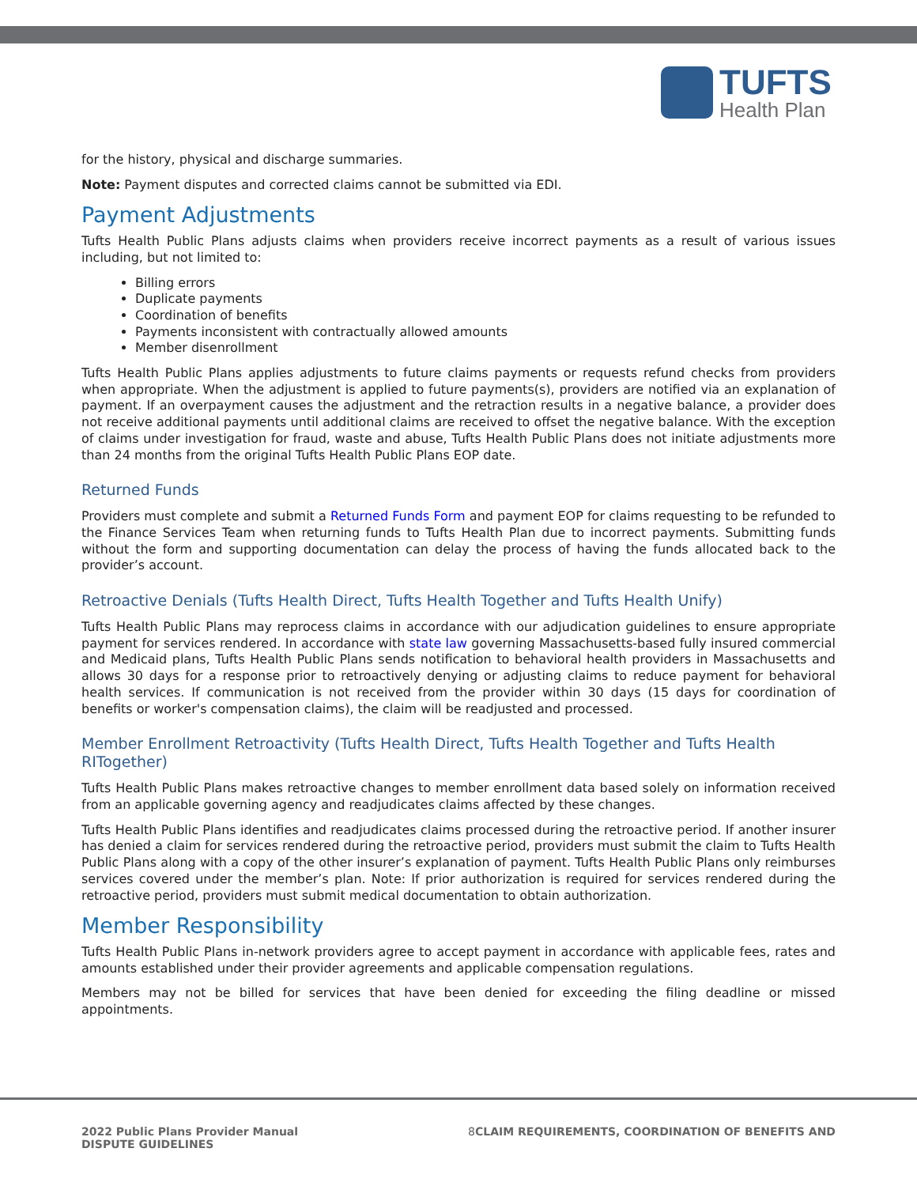TUFTS
Health Plan
for the history, physical and discharge summaries.
Note: Payment disputes and corrected claims cannot be submitted via EDI.
Payment Adjustments
Tufts Health Public Plans adjusts claims when providers receive incorrect payments as a result of various issues including, but not limited to:
Billing errors
Duplicate payments
Coordination of benefits
Payments inconsistent with contractually allowed amounts
Member disenrollment
Tufts Health Public Plans applies adjustments to future claims payments or requests refund checks from providers when appropriate. When the adjustment is applied to future payments(s), providers are notified via an explanation of payment. If an overpayment causes the adjustment and the retraction results in a negative balance, a provider does not receive additional payments until additional claims are received to offset the negative balance. With the exception of claims under investigation for fraud, waste and abuse, Tufts Health Public Plans does not initiate adjustments more than 24 months from the original Tufts Health Public Plans EOP date.
Returned Funds
Providers must complete and submit a Returned Funds Form and payment EOP for claims requesting to be refunded to the Finance Services Team when returning funds to Tufts Health Plan due to incorrect payments. Submitting funds without the form and supporting documentation can delay the process of having the funds allocated back to the provider’s account.
Retroactive Denials (Tufts Health Direct, Tufts Health Together and Tufts Health Unify)
Tufts Health Public Plans may reprocess claims in accordance with our adjudication guidelines to ensure appropriate payment for services rendered. In accordance with state law governing Massachusetts-based fully insured commercial and Medicaid plans, Tufts Health Public Plans sends notification to behavioral health providers in Massachusetts and allows 30 days for a response prior to retroactively denying or adjusting claims to reduce payment for behavioral health services. If communication is not received from the provider within 30 days (15 days for coordination of benefits or worker's compensation claims), the claim will be readjusted and processed.
Member Enrollment Retroactivity (Tufts Health Direct, Tufts Health Together and Tufts Health RITogether)
Tufts Health Public Plans makes retroactive changes to member enrollment data based solely on information received from an applicable governing agency and readjudicates claims affected by these changes.
Tufts Health Public Plans identifies and readjudicates claims processed during the retroactive period. If another insurer has denied a claim for services rendered during the retroactive period, providers must submit the claim to Tufts Health Public Plans along with a copy of the other insurer’s explanation of payment. Tufts Health Public Plans only reimburses services covered under the member’s plan. Note: If prior authorization is required for services rendered during the retroactive period, providers must submit medical documentation to obtain authorization.
Member Responsibility
Tufts Health Public Plans in-network providers agree to accept payment in accordance with applicable fees, rates and amounts established under their provider agreements and applicable compensation regulations.
Members may not be billed for services that have been denied for exceeding the filing deadline or missed appointments.
2022 Public Plans Provider Manual
DISPUTE GUIDELINES
8 CLAIM REQUIREMENTS, COORDINATION OF BENEFITS AND